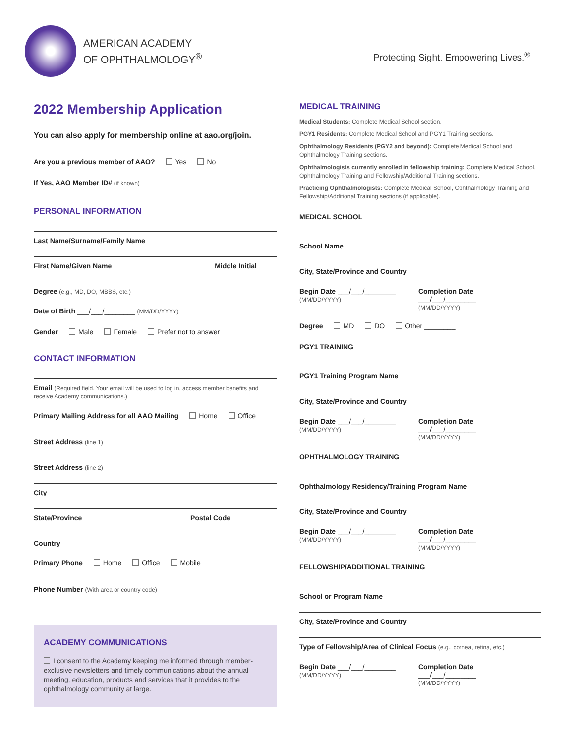AMERICAN ACADEMY
OF OPHTHALMOLOGY<sup>®</sup>
Protecting Sight. Empowering Lives.<sup>®</sup>
2022 Membership Application
You can also apply for membership online at aao.org/join.
Are you a previous member of AAO? Yes No
If Yes, AAO Member ID# (if known) ______________________________
PERSONAL INFORMATION
Last Name/Surname/Family Name
First Name/Given Name Middle Initial
Degree (e.g., MD, DO, MBBS, etc.)
Date of Birth ___/___/________ (MM/DD/YYYY)
Gender Male Female Prefer not to answer
CONTACT INFORMATION
Email (Required field. Your email will be used to log in, access member benefits and receive Academy communications.)
Primary Mailing Address for all AAO Mailing Home Office
Street Address (line 1)
Street Address (line 2)
City
State/Province Postal Code
Country
Primary Phone Home Office Mobile
Phone Number (With area or country code)
ACADEMY COMMUNICATIONS
I consent to the Academy keeping me informed through member-exclusive newsletters and timely communications about the annual meeting, education, products and services that it provides to the ophthalmology community at large.
MEDICAL TRAINING
Medical Students: Complete Medical School section.
PGY1 Residents: Complete Medical School and PGY1 Training sections.
Ophthalmology Residents (PGY2 and beyond): Complete Medical School and Ophthalmology Training sections.
Ophthalmologists currently enrolled in fellowship training: Complete Medical School, Ophthalmology Training and Fellowship/Additional Training sections.
Practicing Ophthalmologists: Complete Medical School, Ophthalmology Training and Fellowship/Additional Training sections (if applicable).
MEDICAL SCHOOL
School Name
City, State/Province and Country
Begin Date ___/___/________
(MM/DD/YYYY)
Completion Date ___/___/________
(MM/DD/YYYY)
Degree MD DO Other ________
PGY1 TRAINING
PGY1 Training Program Name
City, State/Province and Country
Begin Date ___/___/________
(MM/DD/YYYY)
Completion Date ___/___/________
(MM/DD/YYYY)
OPHTHALMOLOGY TRAINING
Ophthalmology Residency/Training Program Name
City, State/Province and Country
Begin Date ___/___/________
(MM/DD/YYYY)
Completion Date ___/___/________
(MM/DD/YYYY)
FELLOWSHIP/ADDITIONAL TRAINING
School or Program Name
City, State/Province and Country
Type of Fellowship/Area of Clinical Focus (e.g., cornea, retina, etc.)
Begin Date ___/___/________
(MM/DD/YYYY)
Completion Date ___/___/________
(MM/DD/YYYY)